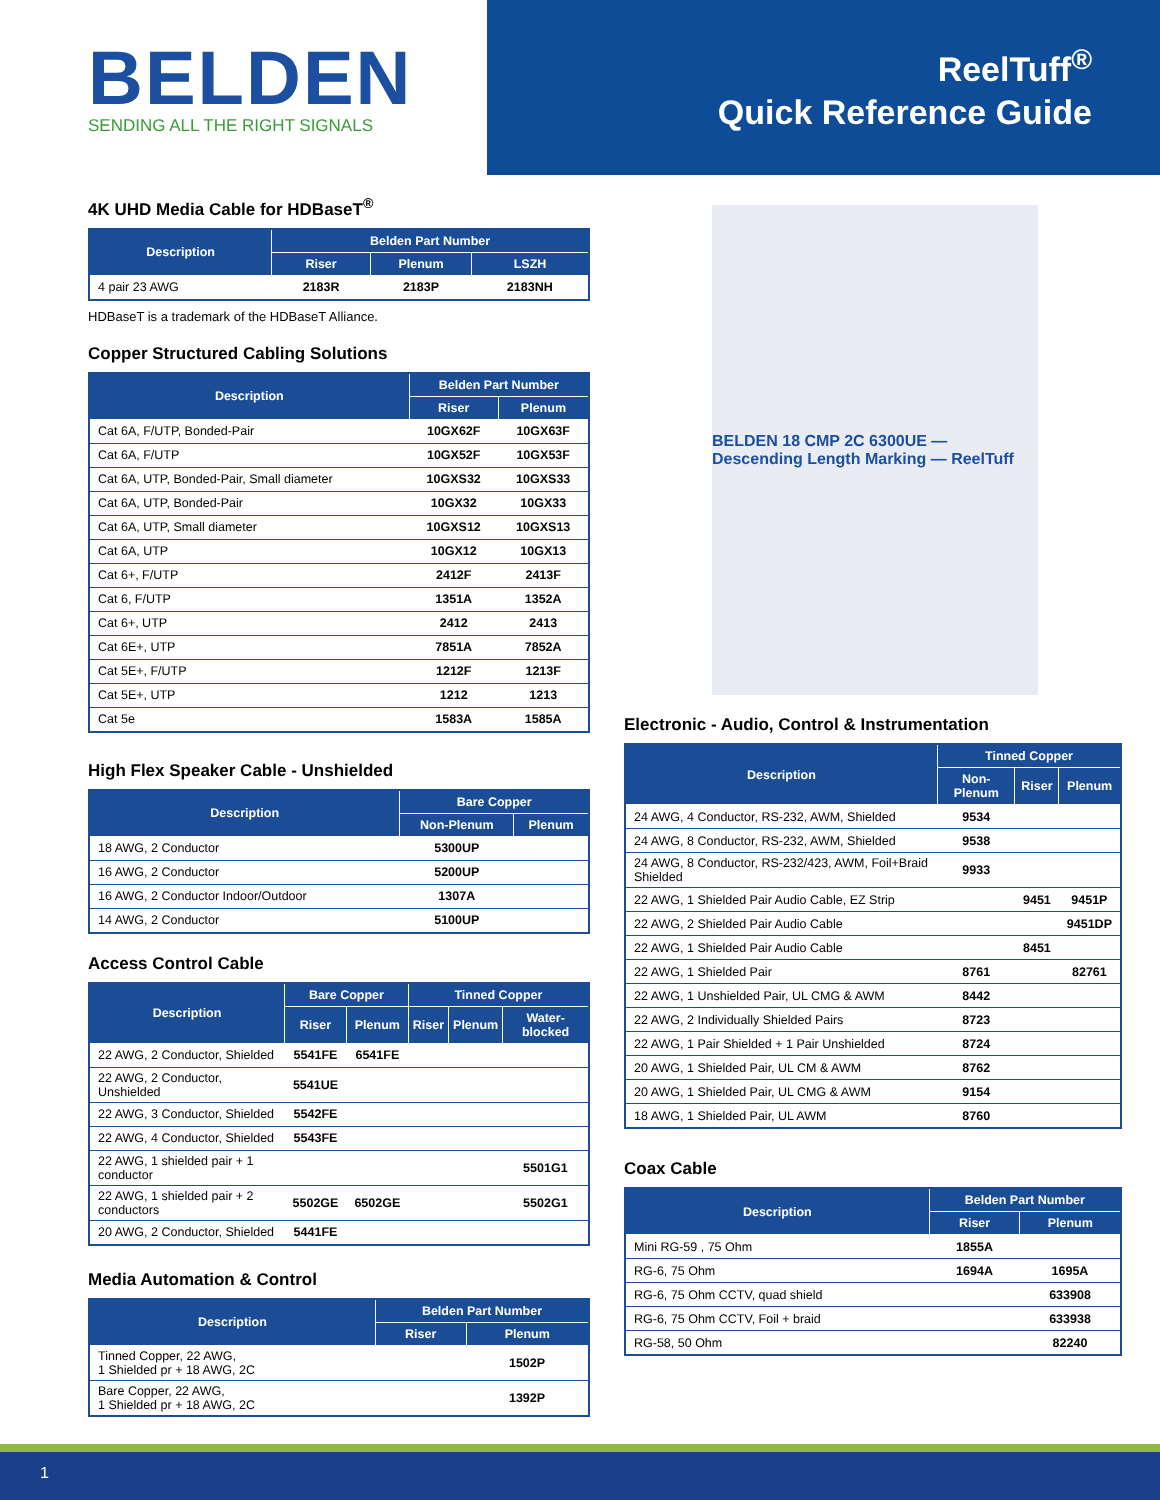BELDEN
SENDING ALL THE RIGHT SIGNALS
ReelTuff<sup>®</sup>
Quick Reference Guide
4K UHD Media Cable for HDBaseT<sup>®</sup>
| Description | Belden Part Number | | |
| --- | --- | --- | --- |
| | Riser | Plenum | LSZH |
| 4 pair 23 AWG | 2183R | 2183P | 2183NH |
HDBaseT is a trademark of the HDBaseT Alliance.
Copper Structured Cabling Solutions
| Description | Belden Part Number | |
| --- | --- | --- |
| | Riser | Plenum |
| Cat 6A, F/UTP, Bonded-Pair | 10GX62F | 10GX63F |
| Cat 6A, F/UTP | 10GX52F | 10GX53F |
| Cat 6A, UTP, Bonded-Pair, Small diameter | 10GXS32 | 10GXS33 |
| Cat 6A, UTP, Bonded-Pair | 10GX32 | 10GX33 |
| Cat 6A, UTP, Small diameter | 10GXS12 | 10GXS13 |
| Cat 6A, UTP | 10GX12 | 10GX13 |
| Cat 6+, F/UTP | 2412F | 2413F |
| Cat 6, F/UTP | 1351A | 1352A |
| Cat 6+, UTP | 2412 | 2413 |
| Cat 6E+, UTP | 7851A | 7852A |
| Cat 5E+, F/UTP | 1212F | 1213F |
| Cat 5E+, UTP | 1212 | 1213 |
| Cat 5e | 1583A | 1585A |
High Flex Speaker Cable - Unshielded
| Description | Bare Copper | |
| --- | --- | --- |
| | Non-Plenum | Plenum |
| 18 AWG, 2 Conductor | 5300UP | |
| 16 AWG, 2 Conductor | 5200UP | |
| 16 AWG, 2 Conductor Indoor/Outdoor | 1307A | |
| 14 AWG, 2 Conductor | 5100UP | |
Access Control Cable
| Description | Bare Copper | | Tinned Copper | | |
| --- | --- | --- | --- | --- | --- |
| | Riser | Plenum | Riser | Plenum | Water-blocked |
| 22 AWG, 2 Conductor, Shielded | 5541FE | 6541FE | | | |
| 22 AWG, 2 Conductor, Unshielded | 5541UE | | | | |
| 22 AWG, 3 Conductor, Shielded | 5542FE | | | | |
| 22 AWG, 4 Conductor, Shielded | 5543FE | | | | |
| 22 AWG, 1 shielded pair + 1 conductor | | | | | 5501G1 |
| 22 AWG, 1 shielded pair + 2 conductors | 5502GE | 6502GE | | | 5502G1 |
| 20 AWG, 2 Conductor, Shielded | 5441FE | | | | |
Media Automation & Control
| Description | Belden Part Number | |
| --- | --- | --- |
| | Riser | Plenum |
| Tinned Copper, 22 AWG, 1 Shielded pr + 18 AWG, 2C | | 1502P |
| Bare Copper, 22 AWG, 1 Shielded pr + 18 AWG, 2C | | 1392P |
BELDEN 18 CMP 2C 6300UE — Descending Length Marking — ReelTuff
Electronic - Audio, Control & Instrumentation
| Description | Tinned Copper | | |
| --- | --- | --- | --- |
| | Non-Plenum | Riser | Plenum |
| 24 AWG, 4 Conductor, RS-232, AWM, Shielded | 9534 | | |
| 24 AWG, 8 Conductor, RS-232, AWM, Shielded | 9538 | | |
| 24 AWG, 8 Conductor, RS-232/423, AWM, Foil+Braid Shielded | 9933 | | |
| 22 AWG, 1 Shielded Pair Audio Cable, EZ Strip | | 9451 | 9451P |
| 22 AWG, 2 Shielded Pair Audio Cable | | | 9451DP |
| 22 AWG, 1 Shielded Pair Audio Cable | | 8451 | |
| 22 AWG, 1 Shielded Pair | 8761 | | 82761 |
| 22 AWG, 1 Unshielded Pair, UL CMG & AWM | 8442 | | |
| 22 AWG, 2 Individually Shielded Pairs | 8723 | | |
| 22 AWG, 1 Pair Shielded + 1 Pair Unshielded | 8724 | | |
| 20 AWG, 1 Shielded Pair, UL CM & AWM | 8762 | | |
| 20 AWG, 1 Shielded Pair, UL CMG & AWM | 9154 | | |
| 18 AWG, 1 Shielded Pair, UL AWM | 8760 | | |
Coax Cable
| Description | Belden Part Number | |
| --- | --- | --- |
| | Riser | Plenum |
| Mini RG-59 , 75 Ohm | 1855A | |
| RG-6, 75 Ohm | 1694A | 1695A |
| RG-6, 75 Ohm CCTV, quad shield | | 633908 |
| RG-6, 75 Ohm CCTV, Foil + braid | | 633938 |
| RG-58, 50 Ohm | | 82240 |
1